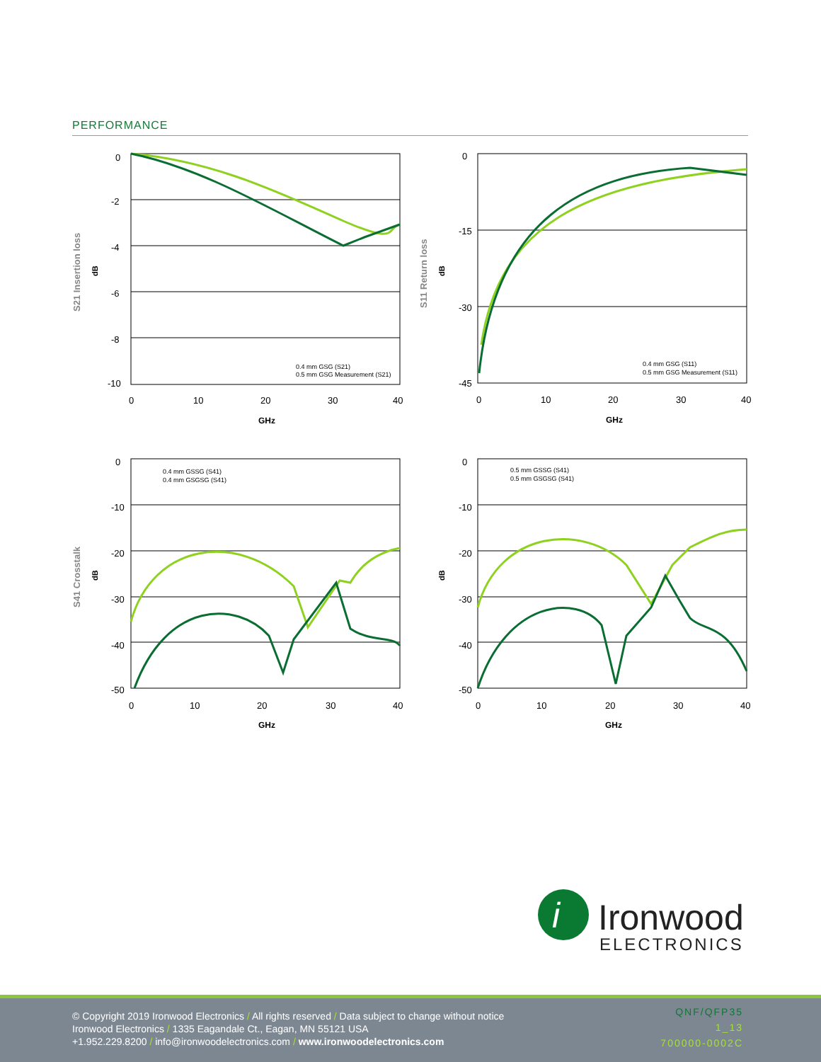PERFORMANCE
0
-2
-4
-6
-8
-10
0
10
20
30
40
GHz
0.4 mm GSG (S21)
0.5 mm GSG Measurement (S21)
S21 Insertion loss
dB
0
-15
-30
-45
0
10
20
30
40
GHz
0.4 mm GSG (S11)
0.5 mm GSG Measurement (S11)
S11 Return loss
dB
0
-10
-20
-30
-40
-50
0
10
20
30
40
GHz
0.4 mm GSSG (S41)
0.4 mm GSGSG (S41)
S41 Crosstalk
dB
0
-10
-20
-30
-40
-50
0
10
20
30
40
GHz
0.5 mm GSSG (S41)
0.5 mm GSGSG (S41)
dB
i
Ironwood
ELECTRONICS
© Copyright 2019 Ironwood Electronics / All rights reserved / Data subject to change without notice
Ironwood Electronics / 1335 Eagandale Ct., Eagan, MN 55121 USA
+1.952.229.8200 / info@ironwoodelectronics.com / www.ironwoodelectronics.com
QNF/QFP35
1_13
700000-0002C